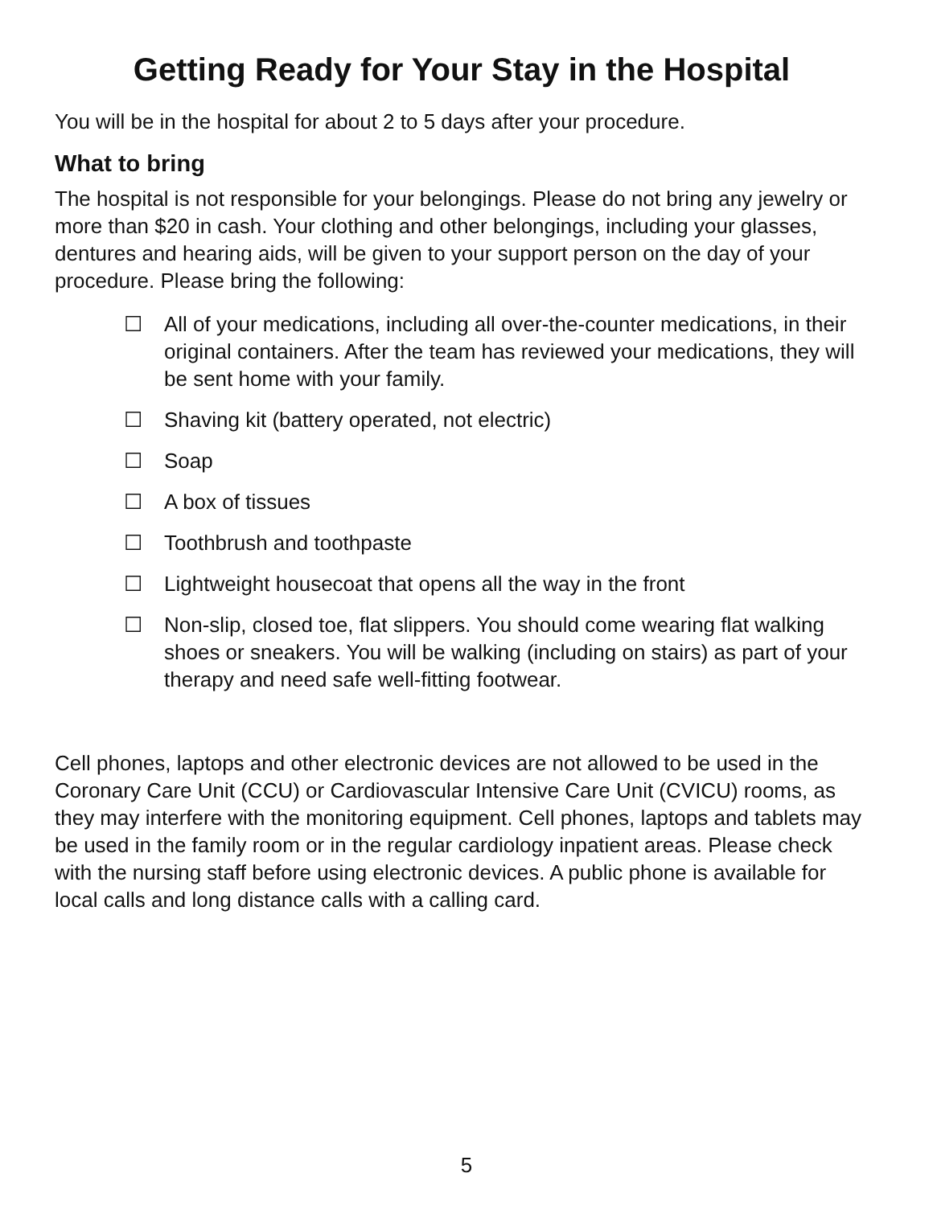Getting Ready for Your Stay in the Hospital
You will be in the hospital for about 2 to 5 days after your procedure.
What to bring
The hospital is not responsible for your belongings. Please do not bring any jewelry or more than $20 in cash. Your clothing and other belongings, including your glasses, dentures and hearing aids, will be given to your support person on the day of your procedure. Please bring the following:
☐ All of your medications, including all over-the-counter medications, in their original containers. After the team has reviewed your medications, they will be sent home with your family.
☐ Shaving kit (battery operated, not electric)
☐ Soap
☐ A box of tissues
☐ Toothbrush and toothpaste
☐ Lightweight housecoat that opens all the way in the front
☐ Non-slip, closed toe, flat slippers. You should come wearing flat walking shoes or sneakers. You will be walking (including on stairs) as part of your therapy and need safe well-fitting footwear.
Cell phones, laptops and other electronic devices are not allowed to be used in the Coronary Care Unit (CCU) or Cardiovascular Intensive Care Unit (CVICU) rooms, as they may interfere with the monitoring equipment. Cell phones, laptops and tablets may be used in the family room or in the regular cardiology inpatient areas. Please check with the nursing staff before using electronic devices. A public phone is available for local calls and long distance calls with a calling card.
5